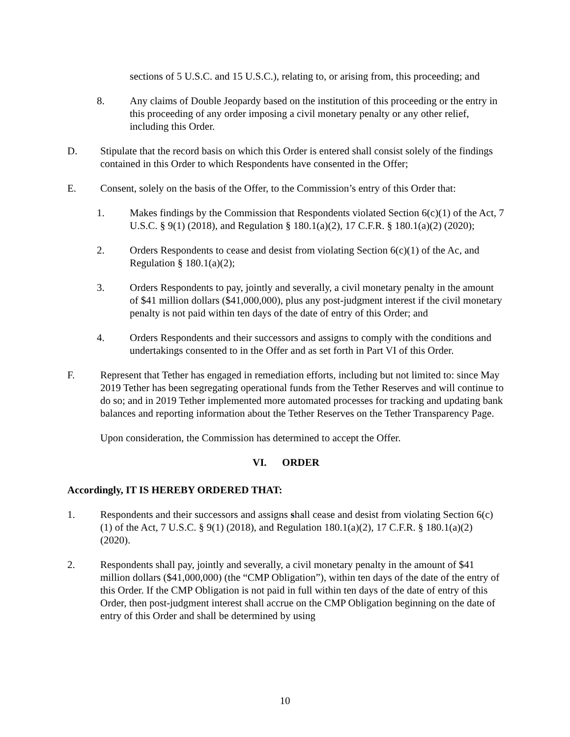sections of 5 U.S.C. and 15 U.S.C.), relating to, or arising from, this proceeding; and
8. Any claims of Double Jeopardy based on the institution of this proceeding or the entry in this proceeding of any order imposing a civil monetary penalty or any other relief, including this Order.
D. Stipulate that the record basis on which this Order is entered shall consist solely of the findings contained in this Order to which Respondents have consented in the Offer;
E. Consent, solely on the basis of the Offer, to the Commission’s entry of this Order that:
1. Makes findings by the Commission that Respondents violated Section 6(c)(1) of the Act, 7 U.S.C. § 9(1) (2018), and Regulation § 180.1(a)(2), 17 C.F.R. § 180.1(a)(2) (2020);
2. Orders Respondents to cease and desist from violating Section 6(c)(1) of the Ac, and Regulation § 180.1(a)(2);
3. Orders Respondents to pay, jointly and severally, a civil monetary penalty in the amount of $41 million dollars ($41,000,000), plus any post-judgment interest if the civil monetary penalty is not paid within ten days of the date of entry of this Order; and
4. Orders Respondents and their successors and assigns to comply with the conditions and undertakings consented to in the Offer and as set forth in Part VI of this Order.
F. Represent that Tether has engaged in remediation efforts, including but not limited to: since May 2019 Tether has been segregating operational funds from the Tether Reserves and will continue to do so; and in 2019 Tether implemented more automated processes for tracking and updating bank balances and reporting information about the Tether Reserves on the Tether Transparency Page.
Upon consideration, the Commission has determined to accept the Offer.
VI. ORDER
Accordingly, IT IS HEREBY ORDERED THAT:
1. Respondents and their successors and assigns shall cease and desist from violating Section 6(c)(1) of the Act, 7 U.S.C. § 9(1) (2018), and Regulation 180.1(a)(2), 17 C.F.R. § 180.1(a)(2) (2020).
2. Respondents shall pay, jointly and severally, a civil monetary penalty in the amount of $41 million dollars ($41,000,000) (the “CMP Obligation”), within ten days of the date of the entry of this Order. If the CMP Obligation is not paid in full within ten days of the date of entry of this Order, then post-judgment interest shall accrue on the CMP Obligation beginning on the date of entry of this Order and shall be determined by using
10